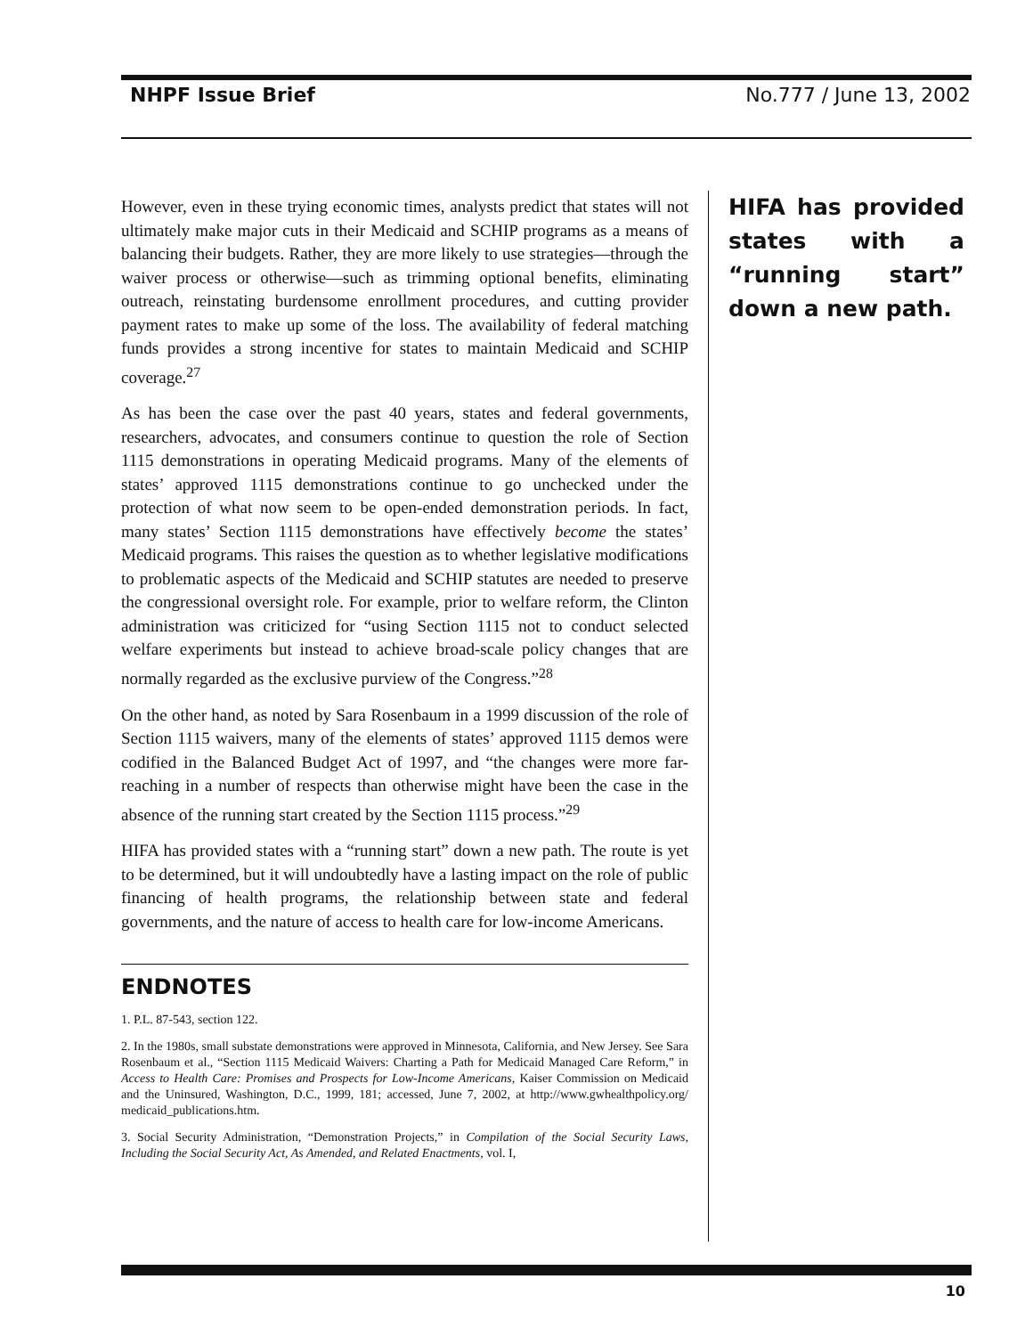NHPF Issue Brief No.777 / June 13, 2002
However, even in these trying economic times, analysts predict that states will not ultimately make major cuts in their Medicaid and SCHIP programs as a means of balancing their budgets. Rather, they are more likely to use strategies—through the waiver process or otherwise—such as trimming optional benefits, eliminating outreach, reinstating burdensome enrollment procedures, and cutting provider payment rates to make up some of the loss. The availability of federal matching funds provides a strong incentive for states to maintain Medicaid and SCHIP coverage.<sup>27</sup>
As has been the case over the past 40 years, states and federal governments, researchers, advocates, and consumers continue to question the role of Section 1115 demonstrations in operating Medicaid programs. Many of the elements of states’ approved 1115 demonstrations continue to go unchecked under the protection of what now seem to be open-ended demonstration periods. In fact, many states’ Section 1115 demonstrations have effectively become the states’ Medicaid programs. This raises the question as to whether legislative modifications to problematic aspects of the Medicaid and SCHIP statutes are needed to preserve the congressional oversight role. For example, prior to welfare reform, the Clinton administration was criticized for “using Section 1115 not to conduct selected welfare experiments but instead to achieve broad-scale policy changes that are normally regarded as the exclusive purview of the Congress.”<sup>28</sup>
On the other hand, as noted by Sara Rosenbaum in a 1999 discussion of the role of Section 1115 waivers, many of the elements of states’ approved 1115 demos were codified in the Balanced Budget Act of 1997, and “the changes were more far-reaching in a number of respects than otherwise might have been the case in the absence of the running start created by the Section 1115 process.”<sup>29</sup>
HIFA has provided states with a “running start” down a new path. The route is yet to be determined, but it will undoubtedly have a lasting impact on the role of public financing of health programs, the relationship between state and federal governments, and the nature of access to health care for low-income Americans.
ENDNOTES
1. P.L. 87-543, section 122.
2. In the 1980s, small substate demonstrations were approved in Minnesota, California, and New Jersey. See Sara Rosenbaum et al., “Section 1115 Medicaid Waivers: Charting a Path for Medicaid Managed Care Reform,” in Access to Health Care: Promises and Prospects for Low-Income Americans, Kaiser Commission on Medicaid and the Uninsured, Washington, D.C., 1999, 181; accessed, June 7, 2002, at http://www.gwhealthpolicy.org/ medicaid_publications.htm.
3. Social Security Administration, “Demonstration Projects,” in Compilation of the Social Security Laws, Including the Social Security Act, As Amended, and Related Enactments, vol. I,
HIFA has provided states with a “running start” down a new path.
10